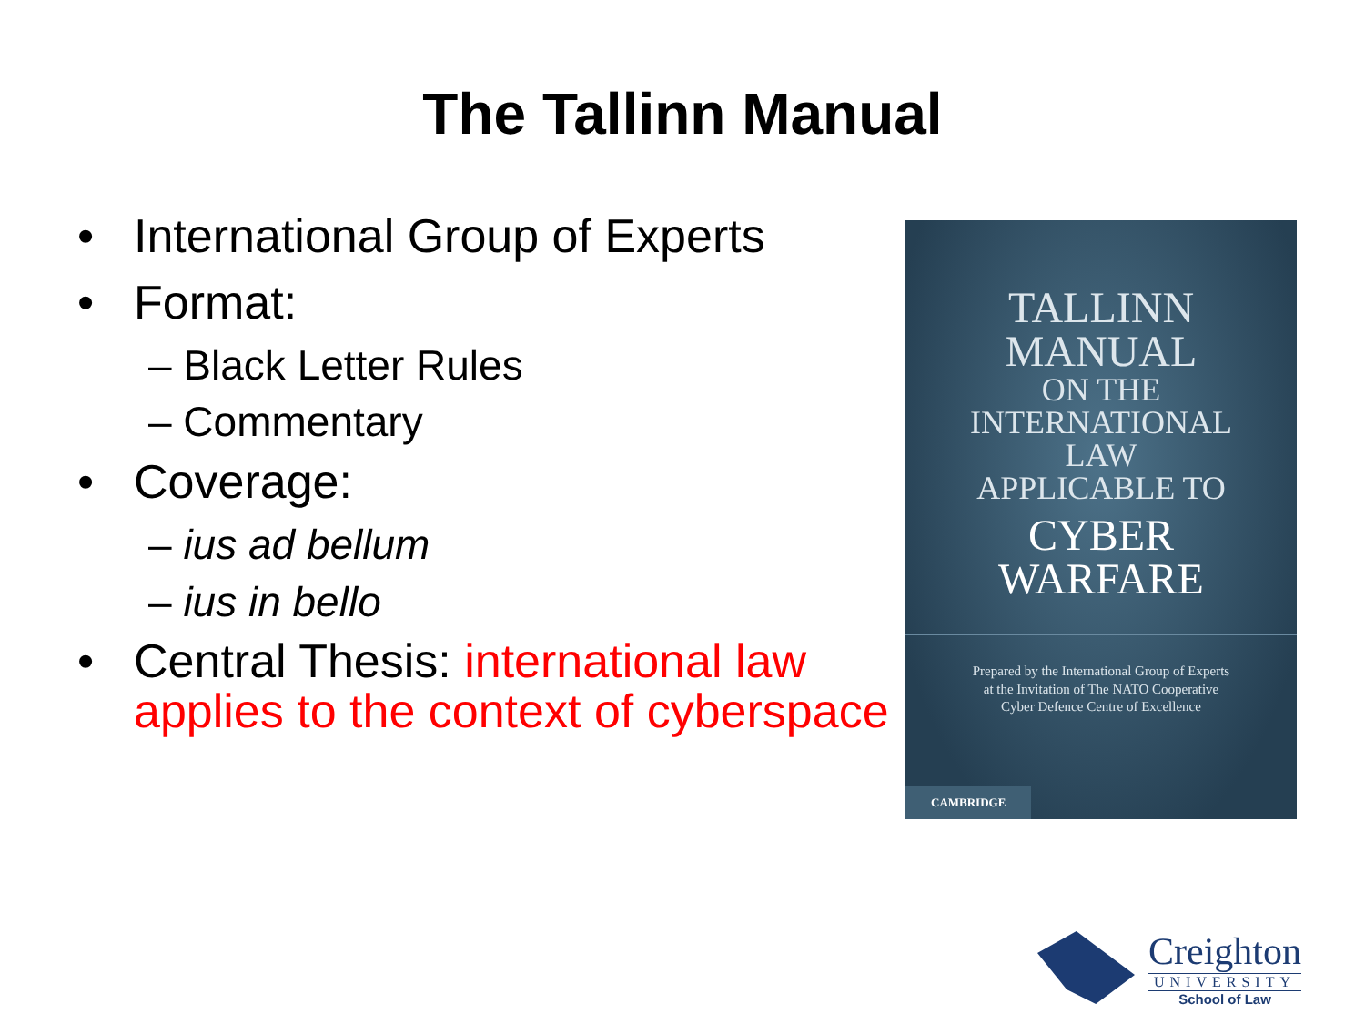The Tallinn Manual
• International Group of Experts
• Format:
– Black Letter Rules
– Commentary
• Coverage:
– ius ad bellum
– ius in bello
• Central Thesis: international law applies to the context of cyberspace
TALLINN
MANUAL
ON THE
INTERNATIONAL
LAW
APPLICABLE TO
CYBER
WARFARE
Prepared by the International Group of Experts
at the Invitation of The NATO Cooperative
Cyber Defence Centre of Excellence
CAMBRIDGE
Creighton
UNIVERSITY
School of Law